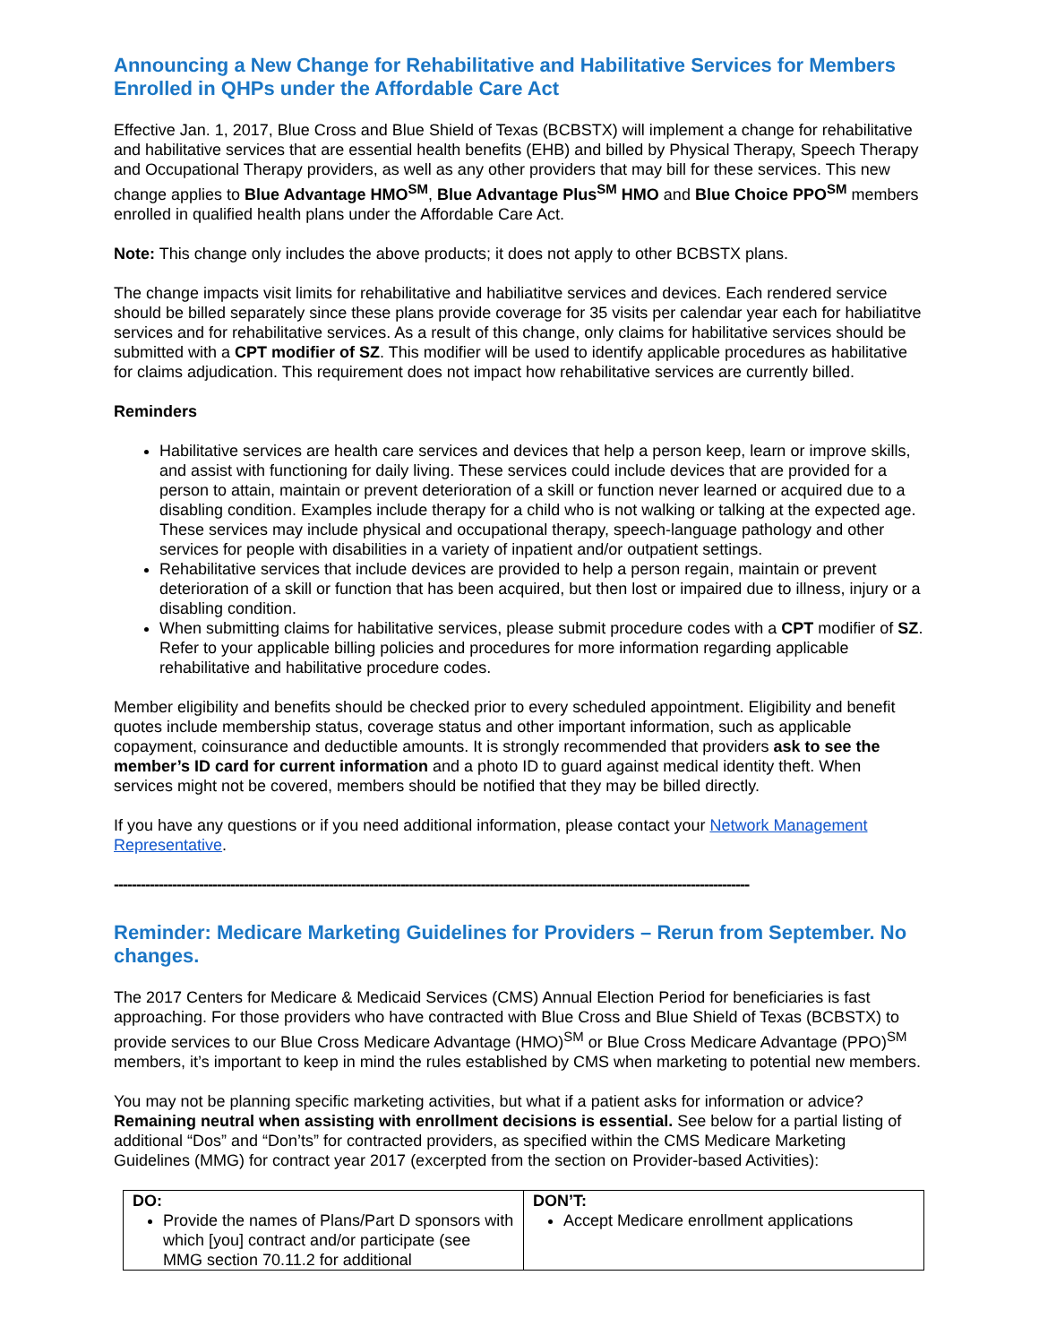Announcing a New Change for Rehabilitative and Habilitative Services for Members Enrolled in QHPs under the Affordable Care Act
Effective Jan. 1, 2017, Blue Cross and Blue Shield of Texas (BCBSTX) will implement a change for rehabilitative and habilitative services that are essential health benefits (EHB) and billed by Physical Therapy, Speech Therapy and Occupational Therapy providers, as well as any other providers that may bill for these services. This new change applies to Blue Advantage HMO<sup>SM</sup>, Blue Advantage Plus<sup>SM</sup> HMO and Blue Choice PPO<sup>SM</sup> members enrolled in qualified health plans under the Affordable Care Act.
Note: This change only includes the above products; it does not apply to other BCBSTX plans.
The change impacts visit limits for rehabilitative and habiliatitve services and devices. Each rendered service should be billed separately since these plans provide coverage for 35 visits per calendar year each for habiliatitve services and for rehabilitative services. As a result of this change, only claims for habilitative services should be submitted with a CPT modifier of SZ. This modifier will be used to identify applicable procedures as habilitative for claims adjudication. This requirement does not impact how rehabilitative services are currently billed.
Reminders
Habilitative services are health care services and devices that help a person keep, learn or improve skills, and assist with functioning for daily living. These services could include devices that are provided for a person to attain, maintain or prevent deterioration of a skill or function never learned or acquired due to a disabling condition. Examples include therapy for a child who is not walking or talking at the expected age. These services may include physical and occupational therapy, speech-language pathology and other services for people with disabilities in a variety of inpatient and/or outpatient settings.
Rehabilitative services that include devices are provided to help a person regain, maintain or prevent deterioration of a skill or function that has been acquired, but then lost or impaired due to illness, injury or a disabling condition.
When submitting claims for habilitative services, please submit procedure codes with a CPT modifier of SZ. Refer to your applicable billing policies and procedures for more information regarding applicable rehabilitative and habilitative procedure codes.
Member eligibility and benefits should be checked prior to every scheduled appointment. Eligibility and benefit quotes include membership status, coverage status and other important information, such as applicable copayment, coinsurance and deductible amounts. It is strongly recommended that providers ask to see the member’s ID card for current information and a photo ID to guard against medical identity theft. When services might not be covered, members should be notified that they may be billed directly.
If you have any questions or if you need additional information, please contact your Network Management Representative.
----------------------------------------------------------------------------------------------------------------------------------------------
Reminder: Medicare Marketing Guidelines for Providers – Rerun from September. No changes.
The 2017 Centers for Medicare & Medicaid Services (CMS) Annual Election Period for beneficiaries is fast approaching. For those providers who have contracted with Blue Cross and Blue Shield of Texas (BCBSTX) to provide services to our Blue Cross Medicare Advantage (HMO)<sup>SM</sup> or Blue Cross Medicare Advantage (PPO)<sup>SM</sup> members, it’s important to keep in mind the rules established by CMS when marketing to potential new members.
You may not be planning specific marketing activities, but what if a patient asks for information or advice? Remaining neutral when assisting with enrollment decisions is essential. See below for a partial listing of additional “Dos” and “Don’ts” for contracted providers, as specified within the CMS Medicare Marketing Guidelines (MMG) for contract year 2017 (excerpted from the section on Provider-based Activities):
| DO: Provide the names of Plans/Part D sponsors with which [you] contract and/or participate (see MMG section 70.11.2 for additional | DON’T: Accept Medicare enrollment applications |